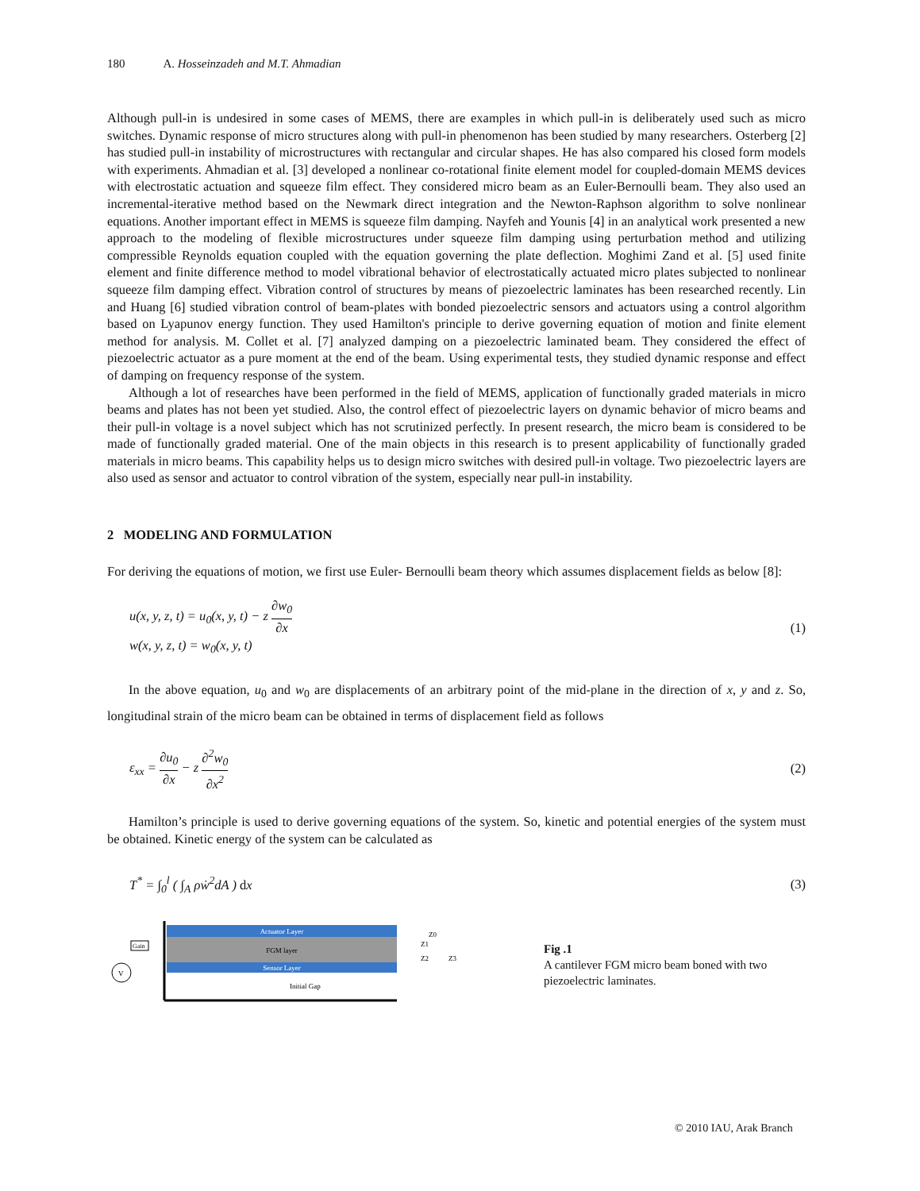180 A. Hosseinzadeh and M.T. Ahmadian
Although pull-in is undesired in some cases of MEMS, there are examples in which pull-in is deliberately used such as micro switches. Dynamic response of micro structures along with pull-in phenomenon has been studied by many researchers. Osterberg [2] has studied pull-in instability of microstructures with rectangular and circular shapes. He has also compared his closed form models with experiments. Ahmadian et al. [3] developed a nonlinear co-rotational finite element model for coupled-domain MEMS devices with electrostatic actuation and squeeze film effect. They considered micro beam as an Euler-Bernoulli beam. They also used an incremental-iterative method based on the Newmark direct integration and the Newton-Raphson algorithm to solve nonlinear equations. Another important effect in MEMS is squeeze film damping. Nayfeh and Younis [4] in an analytical work presented a new approach to the modeling of flexible microstructures under squeeze film damping using perturbation method and utilizing compressible Reynolds equation coupled with the equation governing the plate deflection. Moghimi Zand et al. [5] used finite element and finite difference method to model vibrational behavior of electrostatically actuated micro plates subjected to nonlinear squeeze film damping effect. Vibration control of structures by means of piezoelectric laminates has been researched recently. Lin and Huang [6] studied vibration control of beam-plates with bonded piezoelectric sensors and actuators using a control algorithm based on Lyapunov energy function. They used Hamilton's principle to derive governing equation of motion and finite element method for analysis. M. Collet et al. [7] analyzed damping on a piezoelectric laminated beam. They considered the effect of piezoelectric actuator as a pure moment at the end of the beam. Using experimental tests, they studied dynamic response and effect of damping on frequency response of the system.
Although a lot of researches have been performed in the field of MEMS, application of functionally graded materials in micro beams and plates has not been yet studied. Also, the control effect of piezoelectric layers on dynamic behavior of micro beams and their pull-in voltage is a novel subject which has not scrutinized perfectly. In present research, the micro beam is considered to be made of functionally graded material. One of the main objects in this research is to present applicability of functionally graded materials in micro beams. This capability helps us to design micro switches with desired pull-in voltage. Two piezoelectric layers are also used as sensor and actuator to control vibration of the system, especially near pull-in instability.
2 MODELING AND FORMULATION
For deriving the equations of motion, we first use Euler- Bernoulli beam theory which assumes displacement fields as below [8]:
u(x, y, z, t) = u<sub>0</sub>(x, y, t) − z ∂w<sub>0</sub> ∂x
w(x, y, z, t) = w<sub>0</sub>(x, y, t)
(1)
In the above equation, u<sub>0</sub> and w<sub>0</sub> are displacements of an arbitrary point of the mid-plane in the direction of x, y and z. So, longitudinal strain of the micro beam can be obtained in terms of displacement field as follows
ε<sub>xx</sub> = ∂u<sub>0</sub> ∂x − z ∂<sup>2</sup>w<sub>0</sub> ∂x<sup>2</sup> (2)
Hamilton’s principle is used to derive governing equations of the system. So, kinetic and potential energies of the system must be obtained. Kinetic energy of the system can be calculated as
T<sup>*</sup> = ∫<sub>0</sub><sup>l</sup> ( ∫<sub>A</sub> ρẇ<sup>2</sup>dA ) dx (3)
Actuator Layer
FGM layer
Sensor Layer
Initial Gap
Gain
V
Z0
Z1
Z2
Z3
Fig .1
A cantilever FGM micro beam boned with two piezoelectric laminates.
© 2010 IAU, Arak Branch